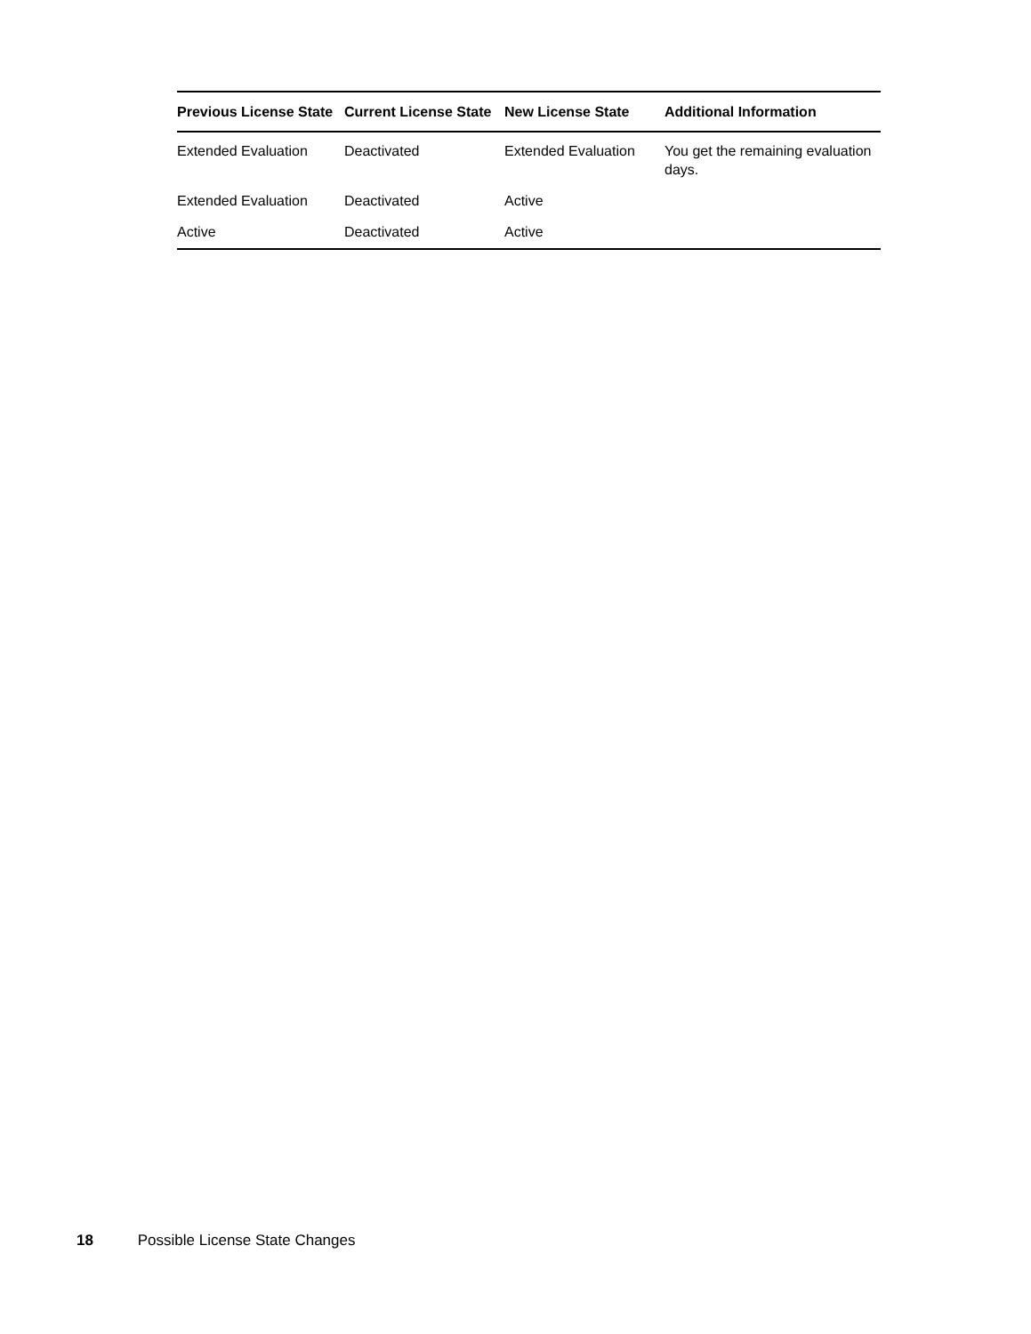| Previous License State | Current License State | New License State | Additional Information |
| --- | --- | --- | --- |
| Extended Evaluation | Deactivated | Extended Evaluation | You get the remaining evaluation days. |
| Extended Evaluation | Deactivated | Active | |
| Active | Deactivated | Active | |
18 Possible License State Changes